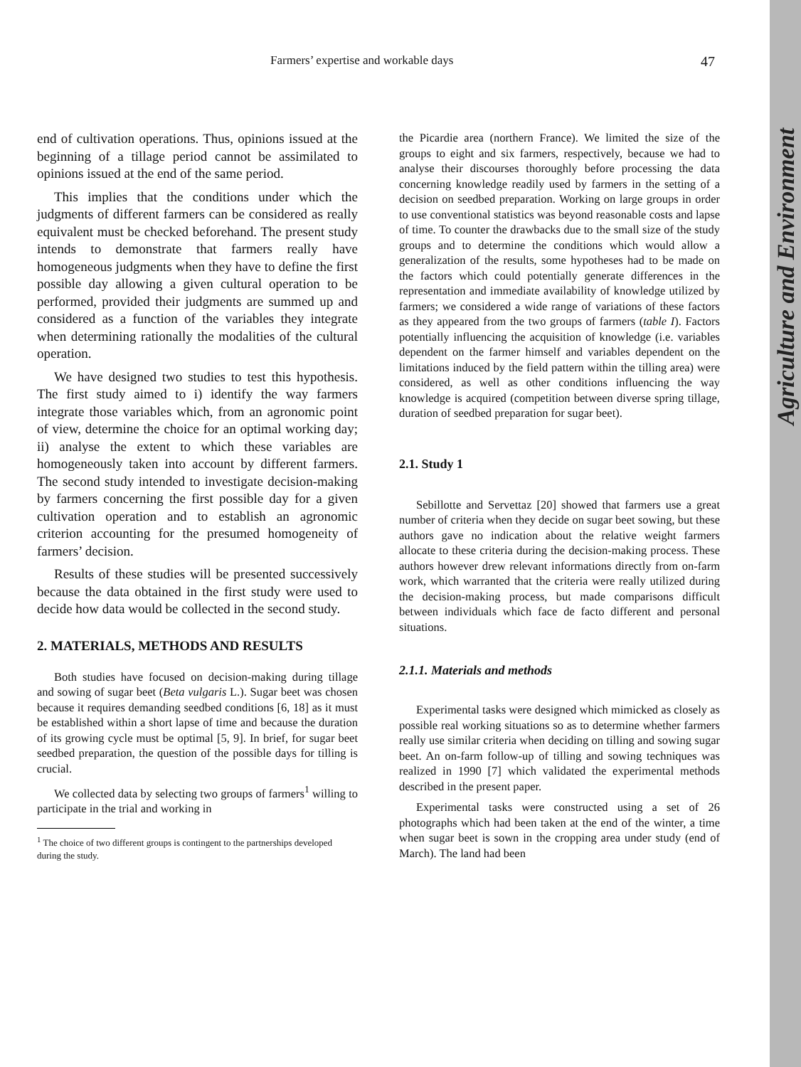Agriculture and Environment
Farmers’ expertise and workable days
47
end of cultivation operations. Thus, opinions issued at the beginning of a tillage period cannot be assimilated to opinions issued at the end of the same period.
This implies that the conditions under which the judgments of different farmers can be considered as really equivalent must be checked beforehand. The present study intends to demonstrate that farmers really have homogeneous judgments when they have to define the first possible day allowing a given cultural operation to be performed, provided their judgments are summed up and considered as a function of the variables they integrate when determining rationally the modalities of the cultural operation.
We have designed two studies to test this hypothesis. The first study aimed to i) identify the way farmers integrate those variables which, from an agronomic point of view, determine the choice for an optimal working day; ii) analyse the extent to which these variables are homogeneously taken into account by different farmers. The second study intended to investigate decision-making by farmers concerning the first possible day for a given cultivation operation and to establish an agronomic criterion accounting for the presumed homogeneity of farmers’ decision.
Results of these studies will be presented successively because the data obtained in the first study were used to decide how data would be collected in the second study.
2. MATERIALS, METHODS AND RESULTS
Both studies have focused on decision-making during tillage and sowing of sugar beet (Beta vulgaris L.). Sugar beet was chosen because it requires demanding seedbed conditions [6, 18] as it must be established within a short lapse of time and because the duration of its growing cycle must be optimal [5, 9]. In brief, for sugar beet seedbed preparation, the question of the possible days for tilling is crucial.
We collected data by selecting two groups of farmers<sup>1</sup> willing to participate in the trial and working in
<sup>1</sup> The choice of two different groups is contingent to the partnerships developed during the study.
the Picardie area (northern France). We limited the size of the groups to eight and six farmers, respectively, because we had to analyse their discourses thoroughly before processing the data concerning knowledge readily used by farmers in the setting of a decision on seedbed preparation. Working on large groups in order to use conventional statistics was beyond reasonable costs and lapse of time. To counter the drawbacks due to the small size of the study groups and to determine the conditions which would allow a generalization of the results, some hypotheses had to be made on the factors which could potentially generate differences in the representation and immediate availability of knowledge utilized by farmers; we considered a wide range of variations of these factors as they appeared from the two groups of farmers (table I). Factors potentially influencing the acquisition of knowledge (i.e. variables dependent on the farmer himself and variables dependent on the limitations induced by the field pattern within the tilling area) were considered, as well as other conditions influencing the way knowledge is acquired (competition between diverse spring tillage, duration of seedbed preparation for sugar beet).
2.1. Study 1
Sebillotte and Servettaz [20] showed that farmers use a great number of criteria when they decide on sugar beet sowing, but these authors gave no indication about the relative weight farmers allocate to these criteria during the decision-making process. These authors however drew relevant informations directly from on-farm work, which warranted that the criteria were really utilized during the decision-making process, but made comparisons difficult between individuals which face de facto different and personal situations.
2.1.1. Materials and methods
Experimental tasks were designed which mimicked as closely as possible real working situations so as to determine whether farmers really use similar criteria when deciding on tilling and sowing sugar beet. An on-farm follow-up of tilling and sowing techniques was realized in 1990 [7] which validated the experimental methods described in the present paper.
Experimental tasks were constructed using a set of 26 photographs which had been taken at the end of the winter, a time when sugar beet is sown in the cropping area under study (end of March). The land had been